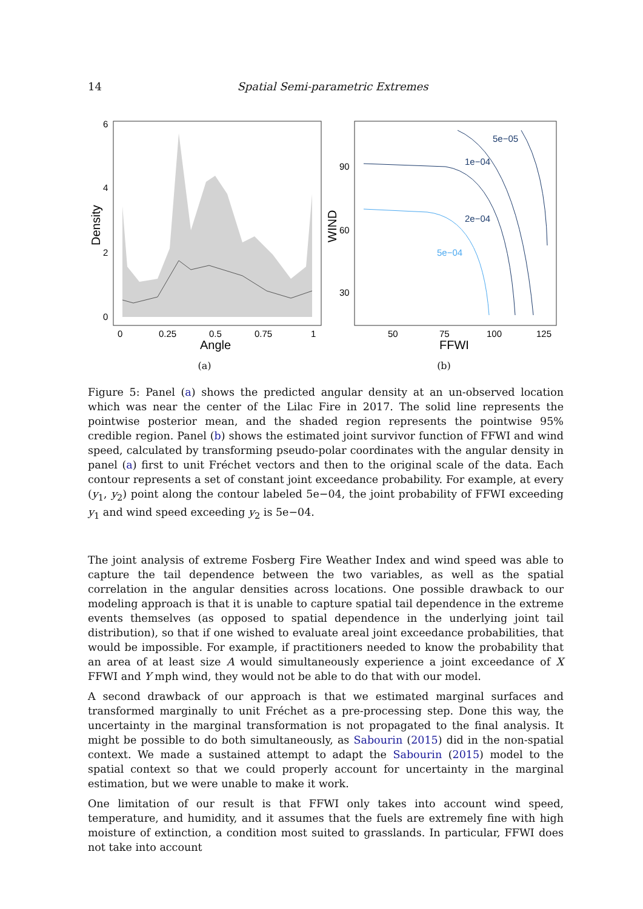14
Spatial Semi-parametric Extremes
6
4
2
0
0
0.25
0.5
0.75
1
Angle
Density
(a)
5e−05
1e−04
2e−04
5e−04
90
60
30
50
75
100
125
FFWI
WIND
(b)
Figure 5: Panel (a) shows the predicted angular density at an un-observed location which was near the center of the Lilac Fire in 2017. The solid line represents the pointwise posterior mean, and the shaded region represents the pointwise 95% credible region. Panel (b) shows the estimated joint survivor function of FFWI and wind speed, calculated by transforming pseudo-polar coordinates with the angular density in panel (a) first to unit Fréchet vectors and then to the original scale of the data. Each contour represents a set of constant joint exceedance probability. For example, at every (y<sub>1</sub>, y<sub>2</sub>) point along the contour labeled 5e−04, the joint probability of FFWI exceeding y<sub>1</sub> and wind speed exceeding y<sub>2</sub> is 5e−04.
The joint analysis of extreme Fosberg Fire Weather Index and wind speed was able to capture the tail dependence between the two variables, as well as the spatial correlation in the angular densities across locations. One possible drawback to our modeling approach is that it is unable to capture spatial tail dependence in the extreme events themselves (as opposed to spatial dependence in the underlying joint tail distribution), so that if one wished to evaluate areal joint exceedance probabilities, that would be impossible. For example, if practitioners needed to know the probability that an area of at least size A would simultaneously experience a joint exceedance of X FFWI and Y mph wind, they would not be able to do that with our model.
A second drawback of our approach is that we estimated marginal surfaces and transformed marginally to unit Fréchet as a pre-processing step. Done this way, the uncertainty in the marginal transformation is not propagated to the final analysis. It might be possible to do both simultaneously, as Sabourin (2015) did in the non-spatial context. We made a sustained attempt to adapt the Sabourin (2015) model to the spatial context so that we could properly account for uncertainty in the marginal estimation, but we were unable to make it work.
One limitation of our result is that FFWI only takes into account wind speed, temperature, and humidity, and it assumes that the fuels are extremely fine with high moisture of extinction, a condition most suited to grasslands. In particular, FFWI does not take into account